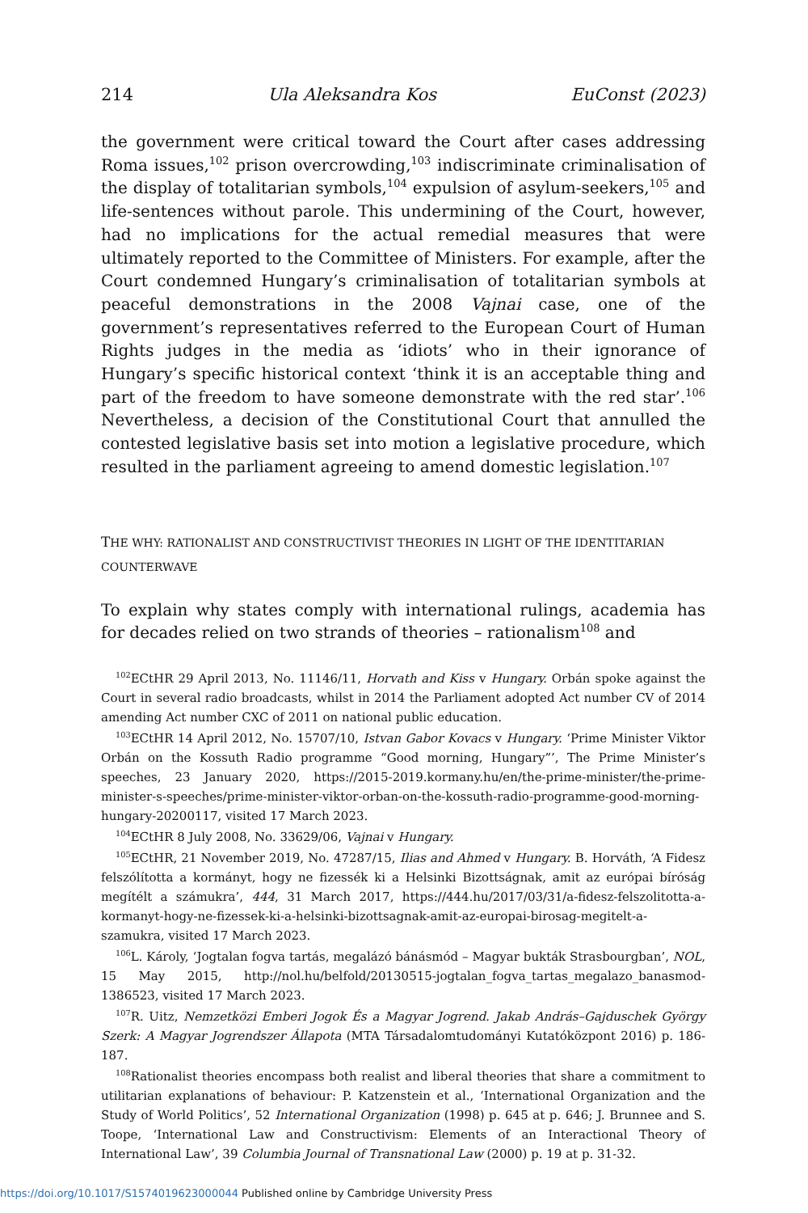214 Ula Aleksandra Kos EuConst (2023)
the government were critical toward the Court after cases addressing Roma issues,<sup>102</sup> prison overcrowding,<sup>103</sup> indiscriminate criminalisation of the display of totalitarian symbols,<sup>104</sup> expulsion of asylum-seekers,<sup>105</sup> and life-sentences without parole. This undermining of the Court, however, had no implications for the actual remedial measures that were ultimately reported to the Committee of Ministers. For example, after the Court condemned Hungary’s criminalisation of totalitarian symbols at peaceful demonstrations in the 2008 Vajnai case, one of the government’s representatives referred to the European Court of Human Rights judges in the media as ‘idiots’ who in their ignorance of Hungary’s specific historical context ‘think it is an acceptable thing and part of the freedom to have someone demonstrate with the red star’.<sup>106</sup> Nevertheless, a decision of the Constitutional Court that annulled the contested legislative basis set into motion a legislative procedure, which resulted in the parliament agreeing to amend domestic legislation.<sup>107</sup>
THE WHY: RATIONALIST AND CONSTRUCTIVIST THEORIES IN LIGHT OF THE IDENTITARIAN COUNTERWAVE
To explain why states comply with international rulings, academia has for decades relied on two strands of theories – rationalism<sup>108</sup> and
<sup>102</sup> ECtHR 29 April 2013, No. 11146/11, Horvath and Kiss v Hungary. Orbán spoke against the Court in several radio broadcasts, whilst in 2014 the Parliament adopted Act number CV of 2014 amending Act number CXC of 2011 on national public education.
<sup>103</sup> ECtHR 14 April 2012, No. 15707/10, Istvan Gabor Kovacs v Hungary. ‘Prime Minister Viktor Orbán on the Kossuth Radio programme “Good morning, Hungary”’, The Prime Minister’s speeches, 23 January 2020, https://2015-2019.kormany.hu/en/the-prime-minister/the-prime-minister-s-speeches/prime-minister-viktor-orban-on-the-kossuth-radio-programme-good-morning-hungary-20200117, visited 17 March 2023.
<sup>104</sup> ECtHR 8 July 2008, No. 33629/06, Vajnai v Hungary.
<sup>105</sup> ECtHR, 21 November 2019, No. 47287/15, Ilias and Ahmed v Hungary. B. Horváth, ‘A Fidesz felszólította a kormányt, hogy ne fizessék ki a Helsinki Bizottságnak, amit az európai bíróság megítélt a számukra’, 444, 31 March 2017, https://444.hu/2017/03/31/a-fidesz-felszolitotta-a-kormanyt-hogy-ne-fizessek-ki-a-helsinki-bizottsagnak-amit-az-europai-birosag-megitelt-a-szamukra, visited 17 March 2023.
<sup>106</sup> L. Károly, ‘Jogtalan fogva tartás, megalázó bánásmód – Magyar bukták Strasbourgban’, NOL, 15 May 2015, http://nol.hu/belfold/20130515-jogtalan_fogva_tartas_megalazo_banasmod-1386523, visited 17 March 2023.
<sup>107</sup> R. Uitz, Nemzetközi Emberi Jogok És a Magyar Jogrend. Jakab András–Gajduschek György Szerk: A Magyar Jogrendszer Állapota (MTA Társadalomtudományi Kutatóközpont 2016) p. 186-187.
<sup>108</sup> Rationalist theories encompass both realist and liberal theories that share a commitment to utilitarian explanations of behaviour: P. Katzenstein et al., ‘International Organization and the Study of World Politics’, 52 International Organization (1998) p. 645 at p. 646; J. Brunnee and S. Toope, ‘International Law and Constructivism: Elements of an Interactional Theory of International Law’, 39 Columbia Journal of Transnational Law (2000) p. 19 at p. 31-32.
https://doi.org/10.1017/S1574019623000044 Published online by Cambridge University Press